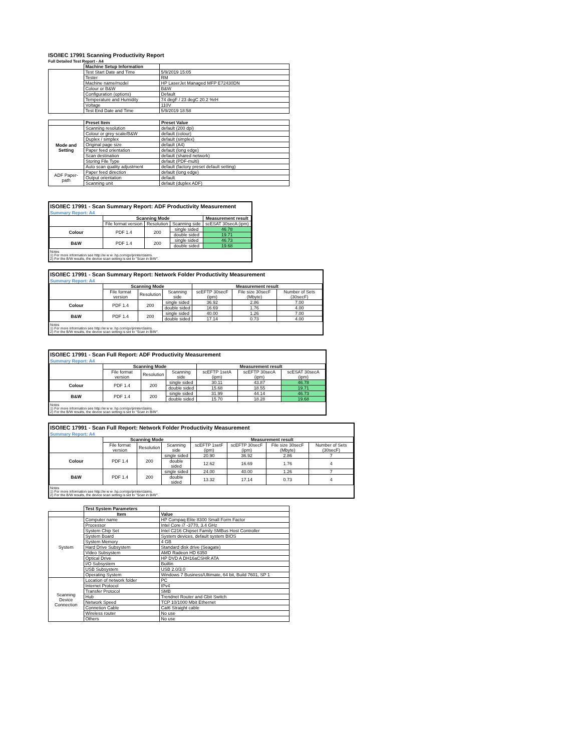ISO/IEC 17991 Scanning Productivity Report
Full Detailed Test Report - A4
| | Machine Setup Information | |
| | Test Start Date and Time | 5/9/2019 15:05 |
| | Tester | RM |
| | Machine name/model | HP LaserJet Managed MFP E72430DN |
| | Colour or B&W | B&W |
| | Configuration (options) | Default |
| | Temperature and Humidity | 74 degF / 23 degC 20.2 %rH |
| | Voltage | 110V |
| | Test End Date and Time | 5/9/2019 18:58 |
| | Preset Item | Preset Value |
| Mode and Setting | Scanning resolution | default (200 dpi) |
| | Colour or grey scale/B&W | default (colour) |
| | Duplex / simplex | default (simplex) |
| | Original page size | default (A4) |
| | Paper feed orientation | default (long edge) |
| | Scan destination | default (shared network) |
| | Storing File Type | default (PDF-multi) |
| | Auto scan quality adjustment | default (factory preset default setting) |
| ADF Paper-path | Paper feed direction | default (long edge) |
| | Output orientation | default |
| | Scanning unit | default (duplex ADF) |
ISO/IEC 17991 - Scan Summary Report: ADF Productivity Measurement
Summary Report: A4
| | Scanning Mode | | | Measurement result |
| | File format version | Resolution | Scanning side | scESAT 30secA (ipm) |
| Colour | PDF 1.4 | 200 | single sided | 46.78 |
| | | | double sided | 19.71 |
| B&W | PDF 1.4 | 200 | single sided | 46.73 |
| | | | double sided | 19.68 |
Notes
1) For more information see http://w w w .hp.com/go/printerclaims.
2) For the B/W results, the device scan setting is set to "Scan in B/W".
ISO/IEC 17991 - Scan Summary Report: Network Folder Productivity Measurement
Summary Report: A4
| | Scanning Mode | | | Measurement result | | |
| | File format version | Resolution | Scanning side | scEFTP 30secF (ipm) | File size 30secF (Mbyte) | Number of Sets (30secF) |
| Colour | PDF 1.4 | 200 | single sided | 36.92 | 2.86 | 7.00 |
| | | | double sided | 16.69 | 1.76 | 4.00 |
| B&W | PDF 1.4 | 200 | single sided | 40.00 | 1.26 | 7.00 |
| | | | double sided | 17.14 | 0.73 | 4.00 |
Notes
1) For more information see http://w w w .hp.com/go/printerclaims.
2) For the B/W results, the device scan setting is set to "Scan in B/W".
ISO/IEC 17991 - Scan Full Report: ADF Productivity Measurement
Summary Report: A4
| | Scanning Mode | | | Measurement result | | |
| | File format version | Resolution | Scanning side | scEFTP 1setA (ipm) | scEFTP 30secA (ipm) | scESAT 30secA (ipm) |
| Colour | PDF 1.4 | 200 | single sided | 30.11 | 43.87 | 46.78 |
| | | | double sided | 15.68 | 18.55 | 19.71 |
| B&W | PDF 1.4 | 200 | single sided | 31.99 | 44.14 | 46.73 |
| | | | double sided | 15.70 | 18.28 | 19.68 |
Notes
1) For more information see http://w w w .hp.com/go/printerclaims.
2) For the B/W results, the device scan setting is set to "Scan in B/W".
ISO/IEC 17991 - Scan Full Report: Network Folder Productivity Measurement
Summary Report: A4
| | Scanning Mode | | | Measurement result | | | |
| | File format version | Resolution | Scanning side | scEFTP 1setF (ipm) | scEFTP 30secF (ipm) | File size 30secF (Mbyte) | Number of Sets (30secF) |
| Colour | PDF 1.4 | 200 | single sided | 20.90 | 36.92 | 2.86 | 7 |
| | | | double sided | 12.62 | 16.69 | 1.76 | 4 |
| B&W | PDF 1.4 | 200 | single sided | 24.00 | 40.00 | 1.26 | 7 |
| | | | double sided | 13.32 | 17.14 | 0.73 | 4 |
Notes
1) For more information see http://w w w .hp.com/go/printerclaims.
2) For the B/W results, the device scan setting is set to "Scan in B/W".
| | Test System Parameters | |
| | Item | Value |
| System | Computer name | HP Compaq Elite 8300 Small Form Factor |
| | Processor | Intel Core i7 -3770, 3.4 GHz |
| | System Chip Set | Intel C216 Chipset Family SMBus Host Controller |
| | System Board | System devices, default system BIOS |
| | System Memory | 4 GB |
| | Hard Drive Subsystem | Standard disk drive (Seagate) |
| | Video Subsystem | AMD Radeon HD 6350 |
| | Optical Drive | HP DVD A DH16aCSHR ATA |
| | I/O Subsystem | Builtin |
| | USB Subsystem | USB 2.0/3.0 |
| | Operating System | Windows 7 Business/Ultimate, 64 bit, Build 7601, SP 1 |
| Scanning Device Connection | Location of network folder | PC |
| | Internet Protocol | IPv4 |
| | Transfer Protocol | SMB |
| | Hub | Trendnet Router and Gbit Switch |
| | Network Speed | TCP 10/1000 Mbit Ethernet |
| | Connetion Cable | Cat6 Straight cable |
| | Wireless router | No use |
| | Others | No use |